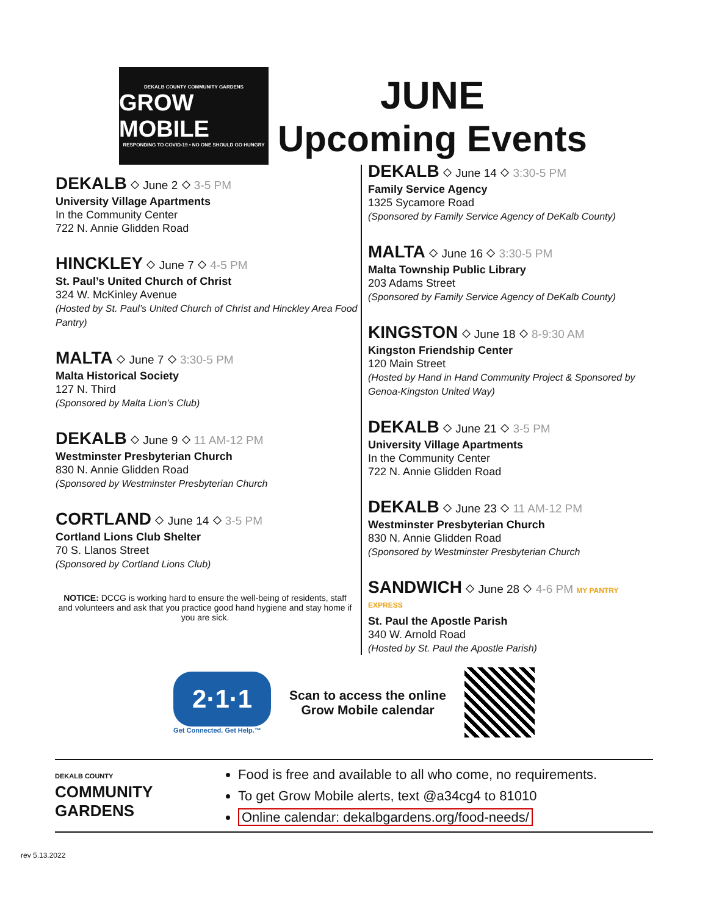DEKALB COUNTY COMMUNITY GARDENS
GROW MOBILE
RESPONDING TO COVID-19 • NO ONE SHOULD GO HUNGRY
JUNE
Upcoming Events
DEKALB ⬦ June 2 ⬦ 3-5 PM
University Village Apartments
In the Community Center
722 N. Annie Glidden Road
HINCKLEY ⬦ June 7 ⬦ 4-5 PM
St. Paul’s United Church of Christ
324 W. McKinley Avenue
(Hosted by St. Paul’s United Church of Christ and Hinckley Area Food Pantry)
MALTA ⬦ June 7 ⬦ 3:30-5 PM
Malta Historical Society
127 N. Third
(Sponsored by Malta Lion’s Club)
DEKALB ⬦ June 9 ⬦ 11 AM-12 PM
Westminster Presbyterian Church
830 N. Annie Glidden Road
(Sponsored by Westminster Presbyterian Church
CORTLAND ⬦ June 14 ⬦ 3-5 PM
Cortland Lions Club Shelter
70 S. Llanos Street
(Sponsored by Cortland Lions Club)
NOTICE: DCCG is working hard to ensure the well-being of residents, staff and volunteers and ask that you practice good hand hygiene and stay home if you are sick.
DEKALB ⬦ June 14 ⬦ 3:30-5 PM
Family Service Agency
1325 Sycamore Road
(Sponsored by Family Service Agency of DeKalb County)
MALTA ⬦ June 16 ⬦ 3:30-5 PM
Malta Township Public Library
203 Adams Street
(Sponsored by Family Service Agency of DeKalb County)
KINGSTON ⬦ June 18 ⬦ 8-9:30 AM
Kingston Friendship Center
120 Main Street
(Hosted by Hand in Hand Community Project & Sponsored by Genoa-Kingston United Way)
DEKALB ⬦ June 21 ⬦ 3-5 PM
University Village Apartments
In the Community Center
722 N. Annie Glidden Road
DEKALB ⬦ June 23 ⬦ 11 AM-12 PM
Westminster Presbyterian Church
830 N. Annie Glidden Road
(Sponsored by Westminster Presbyterian Church
SANDWICH ⬦ June 28 ⬦ 4-6 PM MY PANTRY EXPRESS
St. Paul the Apostle Parish
340 W. Arnold Road
(Hosted by St. Paul the Apostle Parish)
2·1·1
Get Connected. Get Help.™
Scan to access the online
Grow Mobile calendar
DEKALB COUNTY
COMMUNITY
GARDENS
Food is free and available to all who come, no requirements.
To get Grow Mobile alerts, text @a34cg4 to 81010
Online calendar: dekalbgardens.org/food-needs/
rev 5.13.2022